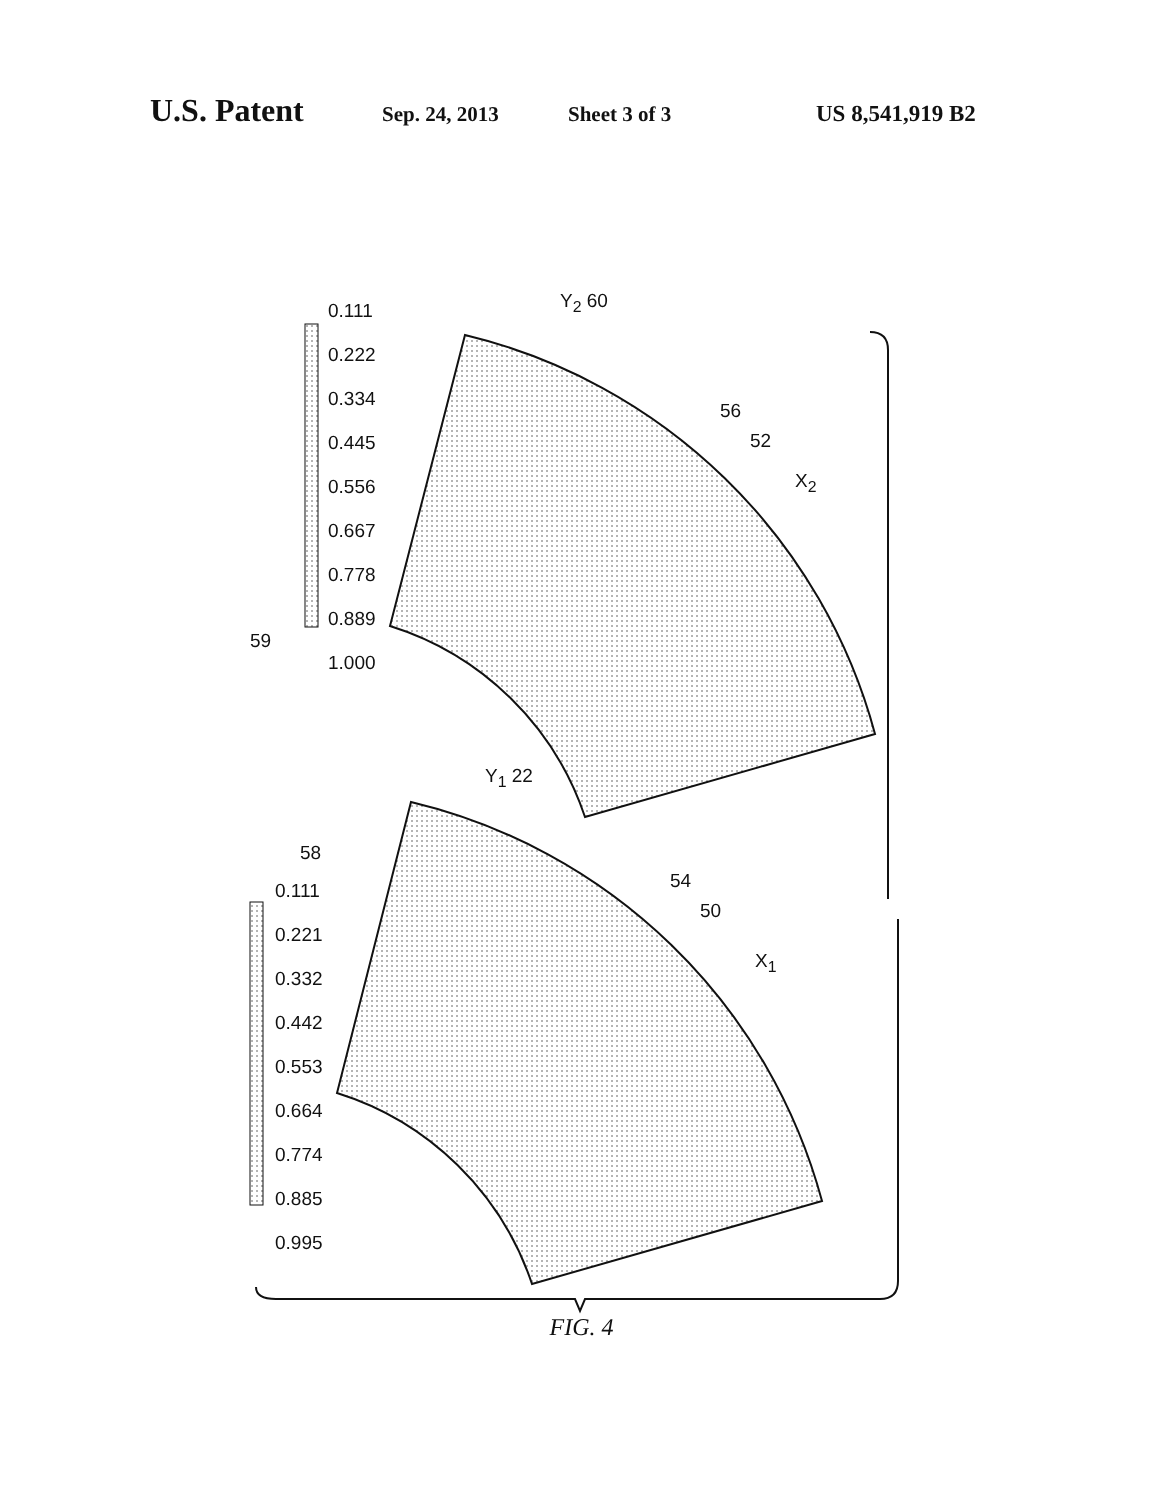U.S. Patent Sep. 24, 2013 Sheet 3 of 3 US 8,541,919 B2
legend
0.111
0.222
0.334
0.445
0.556
0.667
0.778
0.889
1.000
59
Y<sub>2</sub> 60
56
52
X<sub>2</sub>
Y<sub>1</sub> 22
58
0.111
0.221
0.332
0.442
0.553
0.664
0.774
0.885
0.995
54
50
X<sub>1</sub>
FIG. 4